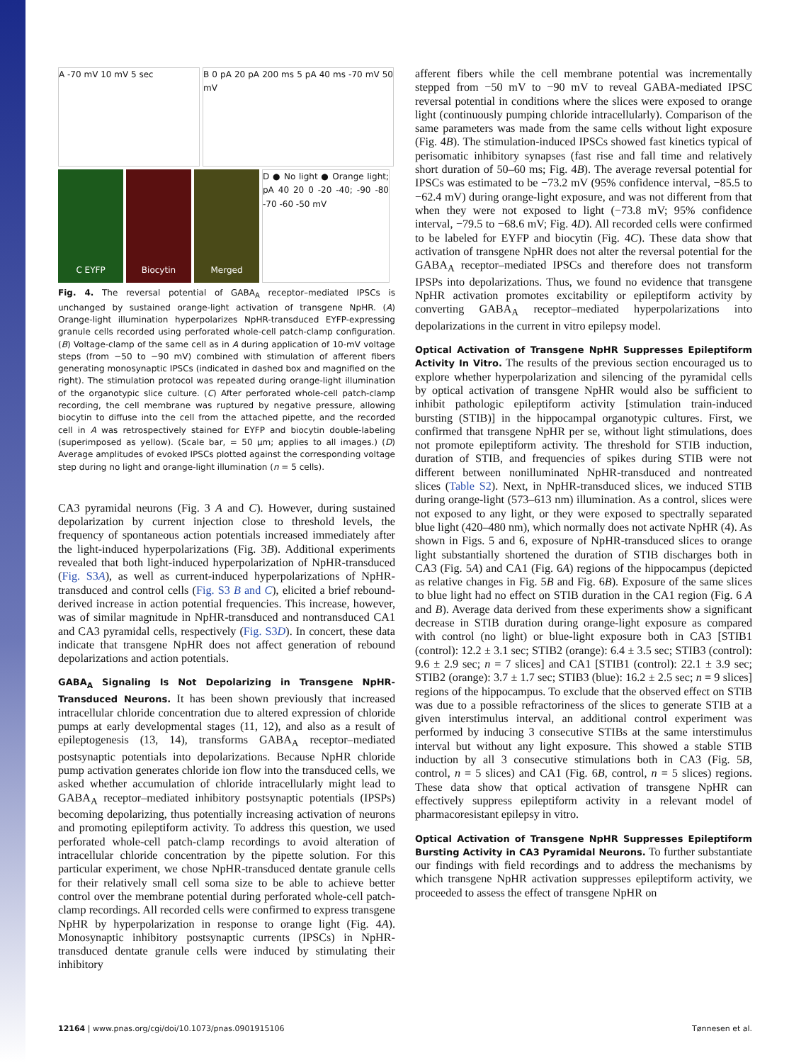A -70 mV 10 mV 5 sec
B 0 pA 20 pA 200 ms 5 pA 40 ms -70 mV 50 mV
C EYFP
Biocytin
Merged
D ● No light ● Orange light; pA 40 20 0 -20 -40; -90 -80 -70 -60 -50 mV
Fig. 4. The reversal potential of GABA<sub>A</sub> receptor–mediated IPSCs is unchanged by sustained orange-light activation of transgene NpHR. (A) Orange-light illumination hyperpolarizes NpHR-transduced EYFP-expressing granule cells recorded using perforated whole-cell patch-clamp configuration. (B) Voltage-clamp of the same cell as in A during application of 10-mV voltage steps (from −50 to −90 mV) combined with stimulation of afferent fibers generating monosynaptic IPSCs (indicated in dashed box and magnified on the right). The stimulation protocol was repeated during orange-light illumination of the organotypic slice culture. (C) After perforated whole-cell patch-clamp recording, the cell membrane was ruptured by negative pressure, allowing biocytin to diffuse into the cell from the attached pipette, and the recorded cell in A was retrospectively stained for EYFP and biocytin double-labeling (superimposed as yellow). (Scale bar, = 50 μm; applies to all images.) (D) Average amplitudes of evoked IPSCs plotted against the corresponding voltage step during no light and orange-light illumination (n = 5 cells).
CA3 pyramidal neurons (Fig. 3 A and C). However, during sustained depolarization by current injection close to threshold levels, the frequency of spontaneous action potentials increased immediately after the light-induced hyperpolarizations (Fig. 3B). Additional experiments revealed that both light-induced hyperpolarization of NpHR-transduced (Fig. S3A), as well as current-induced hyperpolarizations of NpHR-transduced and control cells (Fig. S3 B and C), elicited a brief rebound-derived increase in action potential frequencies. This increase, however, was of similar magnitude in NpHR-transduced and nontransduced CA1 and CA3 pyramidal cells, respectively (Fig. S3D). In concert, these data indicate that transgene NpHR does not affect generation of rebound depolarizations and action potentials.
GABA<sub>A</sub> Signaling Is Not Depolarizing in Transgene NpHR-Transduced Neurons.
It has been shown previously that increased intracellular chloride concentration due to altered expression of chloride pumps at early developmental stages (11, 12), and also as a result of epileptogenesis (13, 14), transforms GABA<sub>A</sub> receptor–mediated postsynaptic potentials into depolarizations. Because NpHR chloride pump activation generates chloride ion flow into the transduced cells, we asked whether accumulation of chloride intracellularly might lead to GABA<sub>A</sub> receptor–mediated inhibitory postsynaptic potentials (IPSPs) becoming depolarizing, thus potentially increasing activation of neurons and promoting epileptiform activity. To address this question, we used perforated whole-cell patch-clamp recordings to avoid alteration of intracellular chloride concentration by the pipette solution. For this particular experiment, we chose NpHR-transduced dentate granule cells for their relatively small cell soma size to be able to achieve better control over the membrane potential during perforated whole-cell patch-clamp recordings. All recorded cells were confirmed to express transgene NpHR by hyperpolarization in response to orange light (Fig. 4A). Monosynaptic inhibitory postsynaptic currents (IPSCs) in NpHR-transduced dentate granule cells were induced by stimulating their inhibitory
afferent fibers while the cell membrane potential was incrementally stepped from −50 mV to −90 mV to reveal GABA-mediated IPSC reversal potential in conditions where the slices were exposed to orange light (continuously pumping chloride intracellularly). Comparison of the same parameters was made from the same cells without light exposure (Fig. 4B). The stimulation-induced IPSCs showed fast kinetics typical of perisomatic inhibitory synapses (fast rise and fall time and relatively short duration of 50–60 ms; Fig. 4B). The average reversal potential for IPSCs was estimated to be −73.2 mV (95% confidence interval, −85.5 to −62.4 mV) during orange-light exposure, and was not different from that when they were not exposed to light (−73.8 mV; 95% confidence interval, −79.5 to −68.6 mV; Fig. 4D). All recorded cells were confirmed to be labeled for EYFP and biocytin (Fig. 4C). These data show that activation of transgene NpHR does not alter the reversal potential for the GABA<sub>A</sub> receptor–mediated IPSCs and therefore does not transform IPSPs into depolarizations. Thus, we found no evidence that transgene NpHR activation promotes excitability or epileptiform activity by converting GABA<sub>A</sub> receptor–mediated hyperpolarizations into depolarizations in the current in vitro epilepsy model.
Optical Activation of Transgene NpHR Suppresses Epileptiform Activity In Vitro.
The results of the previous section encouraged us to explore whether hyperpolarization and silencing of the pyramidal cells by optical activation of transgene NpHR would also be sufficient to inhibit pathologic epileptiform activity [stimulation train-induced bursting (STIB)] in the hippocampal organotypic cultures. First, we confirmed that transgene NpHR per se, without light stimulations, does not promote epileptiform activity. The threshold for STIB induction, duration of STIB, and frequencies of spikes during STIB were not different between nonilluminated NpHR-transduced and nontreated slices (Table S2). Next, in NpHR-transduced slices, we induced STIB during orange-light (573–613 nm) illumination. As a control, slices were not exposed to any light, or they were exposed to spectrally separated blue light (420–480 nm), which normally does not activate NpHR (4). As shown in Figs. 5 and 6, exposure of NpHR-transduced slices to orange light substantially shortened the duration of STIB discharges both in CA3 (Fig. 5A) and CA1 (Fig. 6A) regions of the hippocampus (depicted as relative changes in Fig. 5B and Fig. 6B). Exposure of the same slices to blue light had no effect on STIB duration in the CA1 region (Fig. 6 A and B). Average data derived from these experiments show a significant decrease in STIB duration during orange-light exposure as compared with control (no light) or blue-light exposure both in CA3 [STIB1 (control): 12.2 ± 3.1 sec; STIB2 (orange): 6.4 ± 3.5 sec; STIB3 (control): 9.6 ± 2.9 sec; n = 7 slices] and CA1 [STIB1 (control): 22.1 ± 3.9 sec; STIB2 (orange): 3.7 ± 1.7 sec; STIB3 (blue): 16.2 ± 2.5 sec; n = 9 slices] regions of the hippocampus. To exclude that the observed effect on STIB was due to a possible refractoriness of the slices to generate STIB at a given interstimulus interval, an additional control experiment was performed by inducing 3 consecutive STIBs at the same interstimulus interval but without any light exposure. This showed a stable STIB induction by all 3 consecutive stimulations both in CA3 (Fig. 5B, control, n = 5 slices) and CA1 (Fig. 6B, control, n = 5 slices) regions. These data show that optical activation of transgene NpHR can effectively suppress epileptiform activity in a relevant model of pharmacoresistant epilepsy in vitro.
Optical Activation of Transgene NpHR Suppresses Epileptiform Bursting Activity in CA3 Pyramidal Neurons.
To further substantiate our findings with field recordings and to address the mechanisms by which transgene NpHR activation suppresses epileptiform activity, we proceeded to assess the effect of transgene NpHR on
12164 | www.pnas.org/cgi/doi/10.1073/pnas.0901915106 Tønnesen et al.